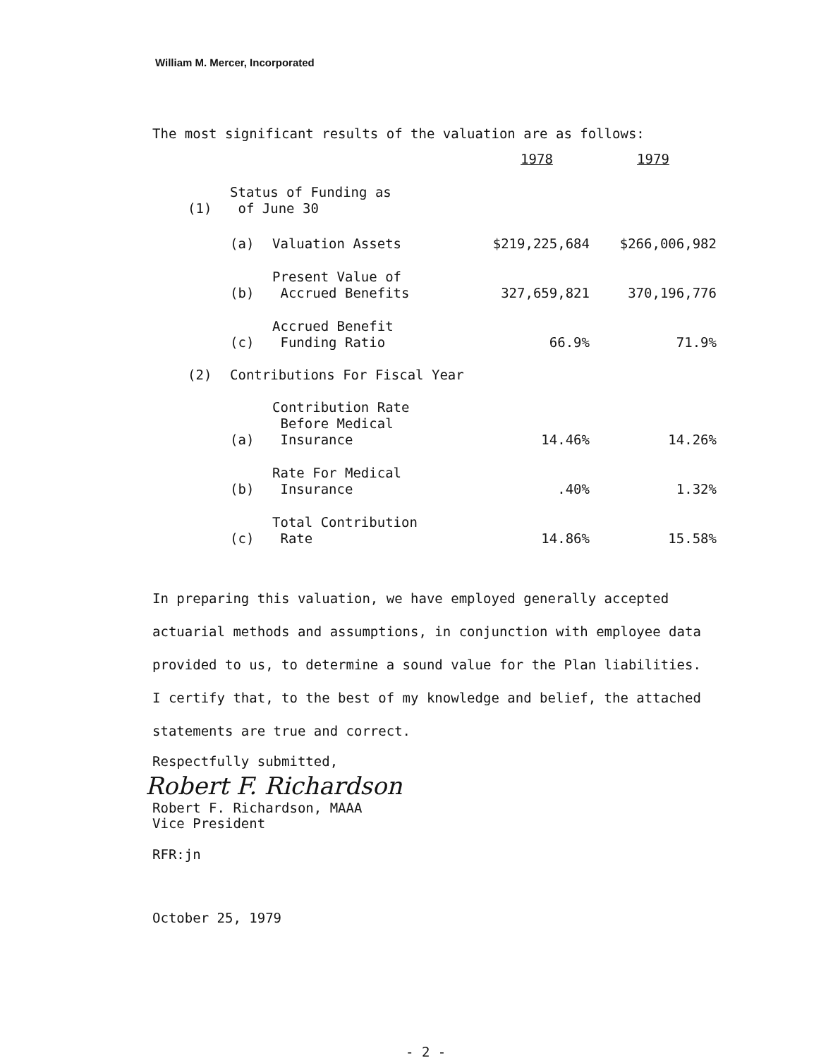William M. Mercer, Incorporated
The most significant results of the valuation are as follows:
| | | | 1978 | 1979 |
| (1) | Status of Funding as of June 30 | | | |
| | (a) | Valuation Assets | $219,225,684 | $266,006,982 |
| | (b) | Present Value of Accrued Benefits | 327,659,821 | 370,196,776 |
| | (c) | Accrued Benefit Funding Ratio | 66.9% | 71.9% |
| (2) | Contributions For Fiscal Year | | | |
| | (a) | Contribution Rate Before Medical Insurance | 14.46% | 14.26% |
| | (b) | Rate For Medical Insurance | .40% | 1.32% |
| | (c) | Total Contribution Rate | 14.86% | 15.58% |
In preparing this valuation, we have employed generally accepted actuarial methods and assumptions, in conjunction with employee data provided to us, to determine a sound value for the Plan liabilities. I certify that, to the best of my knowledge and belief, the attached statements are true and correct.
Respectfully submitted,
Robert F. Richardson
Robert F. Richardson, MAAA
Vice President
RFR:jn
October 25, 1979
- 2 -